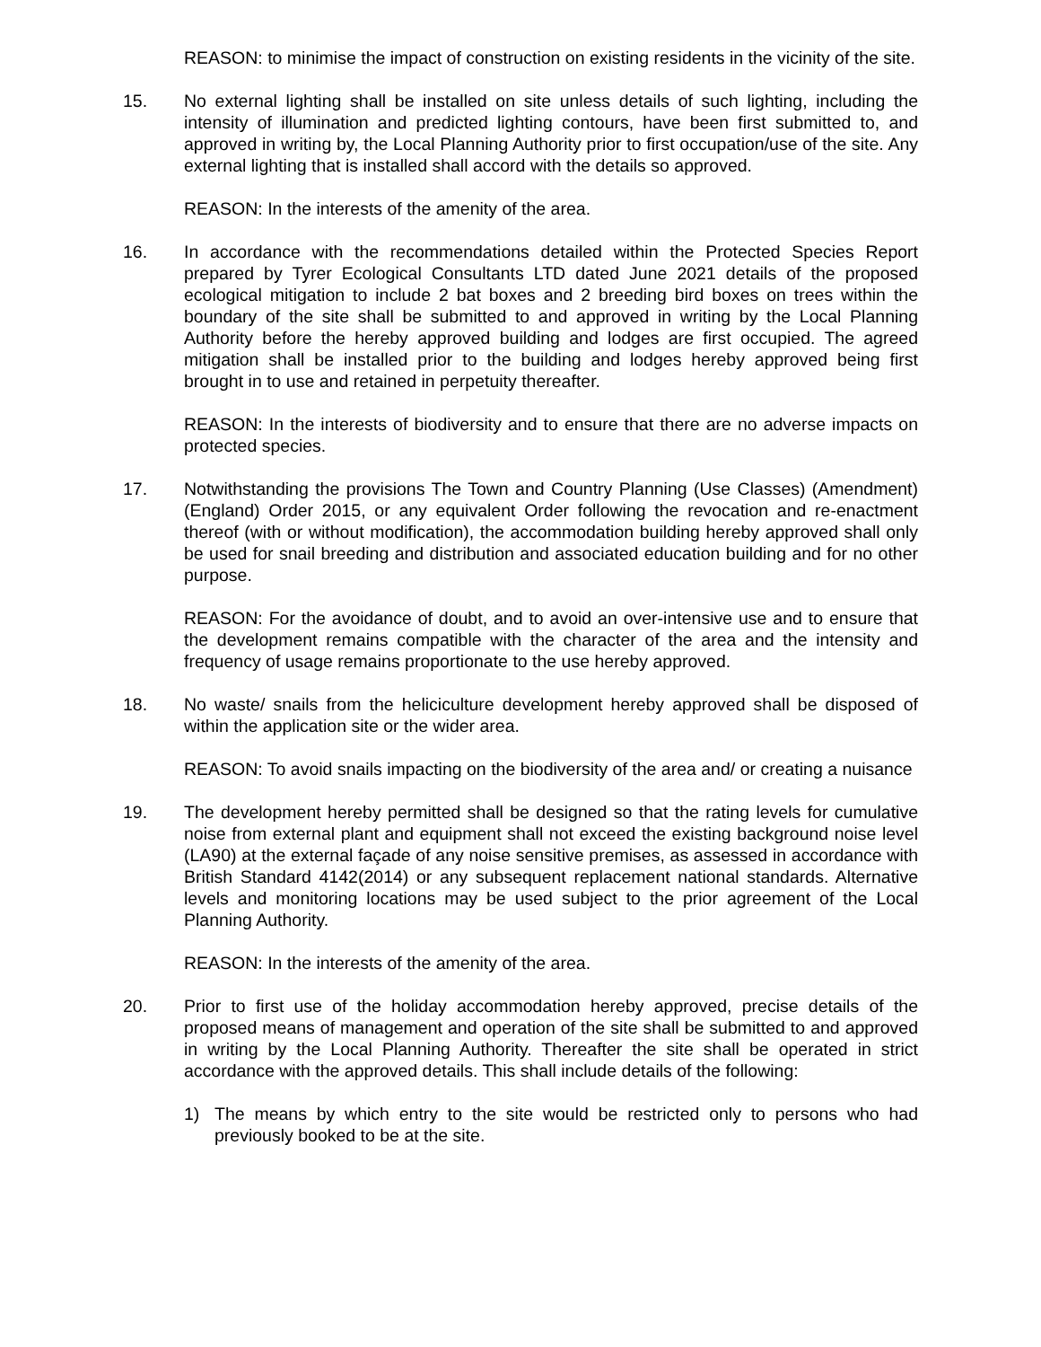REASON: to minimise the impact of construction on existing residents in the vicinity of the site.
15. No external lighting shall be installed on site unless details of such lighting, including the intensity of illumination and predicted lighting contours, have been first submitted to, and approved in writing by, the Local Planning Authority prior to first occupation/use of the site. Any external lighting that is installed shall accord with the details so approved.
REASON: In the interests of the amenity of the area.
16. In accordance with the recommendations detailed within the Protected Species Report prepared by Tyrer Ecological Consultants LTD dated June 2021 details of the proposed ecological mitigation to include 2 bat boxes and 2 breeding bird boxes on trees within the boundary of the site shall be submitted to and approved in writing by the Local Planning Authority before the hereby approved building and lodges are first occupied. The agreed mitigation shall be installed prior to the building and lodges hereby approved being first brought in to use and retained in perpetuity thereafter.
REASON: In the interests of biodiversity and to ensure that there are no adverse impacts on protected species.
17. Notwithstanding the provisions The Town and Country Planning (Use Classes) (Amendment) (England) Order 2015, or any equivalent Order following the revocation and re-enactment thereof (with or without modification), the accommodation building hereby approved shall only be used for snail breeding and distribution and associated education building and for no other purpose.
REASON: For the avoidance of doubt, and to avoid an over-intensive use and to ensure that the development remains compatible with the character of the area and the intensity and frequency of usage remains proportionate to the use hereby approved.
18. No waste/ snails from the heliciculture development hereby approved shall be disposed of within the application site or the wider area.
REASON: To avoid snails impacting on the biodiversity of the area and/ or creating a nuisance
19. The development hereby permitted shall be designed so that the rating levels for cumulative noise from external plant and equipment shall not exceed the existing background noise level (LA90) at the external façade of any noise sensitive premises, as assessed in accordance with British Standard 4142(2014) or any subsequent replacement national standards. Alternative levels and monitoring locations may be used subject to the prior agreement of the Local Planning Authority.
REASON: In the interests of the amenity of the area.
20. Prior to first use of the holiday accommodation hereby approved, precise details of the proposed means of management and operation of the site shall be submitted to and approved in writing by the Local Planning Authority. Thereafter the site shall be operated in strict accordance with the approved details. This shall include details of the following:
1) The means by which entry to the site would be restricted only to persons who had previously booked to be at the site.